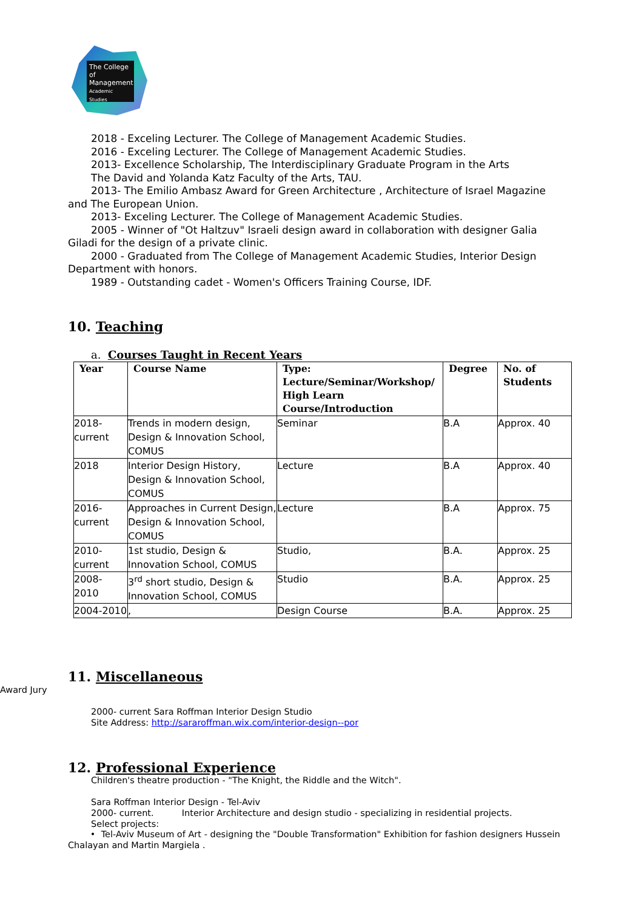The College
of Management
Academic Studies
2018 - Exceling Lecturer. The College of Management Academic Studies.
2016 - Exceling Lecturer. The College of Management Academic Studies.
2013- Excellence Scholarship, The Interdisciplinary Graduate Program in the Arts
The David and Yolanda Katz Faculty of the Arts, TAU.
2013- The Emilio Ambasz Award for Green Architecture , Architecture of Israel Magazine
and The European Union.
2013- Exceling Lecturer. The College of Management Academic Studies.
2005 - Winner of "Ot Haltzuv" Israeli design award in collaboration with designer Galia
Giladi for the design of a private clinic.
2000 - Graduated from The College of Management Academic Studies, Interior Design
Department with honors.
1989 - Outstanding cadet - Women's Officers Training Course, IDF.
10. Teaching
a. Courses Taught in Recent Years
| Year | Course Name | Type: Lecture/Seminar/Workshop/ High Learn Course/Introduction | Degree | No. of Students |
| --- | --- | --- | --- | --- |
| 2018- current | Trends in modern design, Design & Innovation School, COMUS | Seminar | B.A | Approx. 40 |
| 2018 | Interior Design History, Design & Innovation School, COMUS | Lecture | B.A | Approx. 40 |
| 2016- current | Approaches in Current Design, Design & Innovation School, COMUS | Lecture | B.A | Approx. 75 |
| 2010- current | 1st studio, Design & Innovation School, COMUS | Studio, | B.A. | Approx. 25 |
| 2008- 2010 | 3<sup>rd</sup> short studio, Design & Innovation School, COMUS | Studio | B.A. | Approx. 25 |
| 2004-2010 | , | Design Course | B.A. | Approx. 25 |
11. Miscellaneous
Award Jury
2000- current Sara Roffman Interior Design Studio
Site Address: http://sararoffman.wix.com/interior-design--por
12. Professional Experience
Children's theatre production - "The Knight, the Riddle and the Witch".
Sara Roffman Interior Design - Tel-Aviv
2000- current. Interior Architecture and design studio - specializing in residential projects.
Select projects:
• Tel-Aviv Museum of Art - designing the "Double Transformation" Exhibition for fashion designers Hussein Chalayan and Martin Margiela .